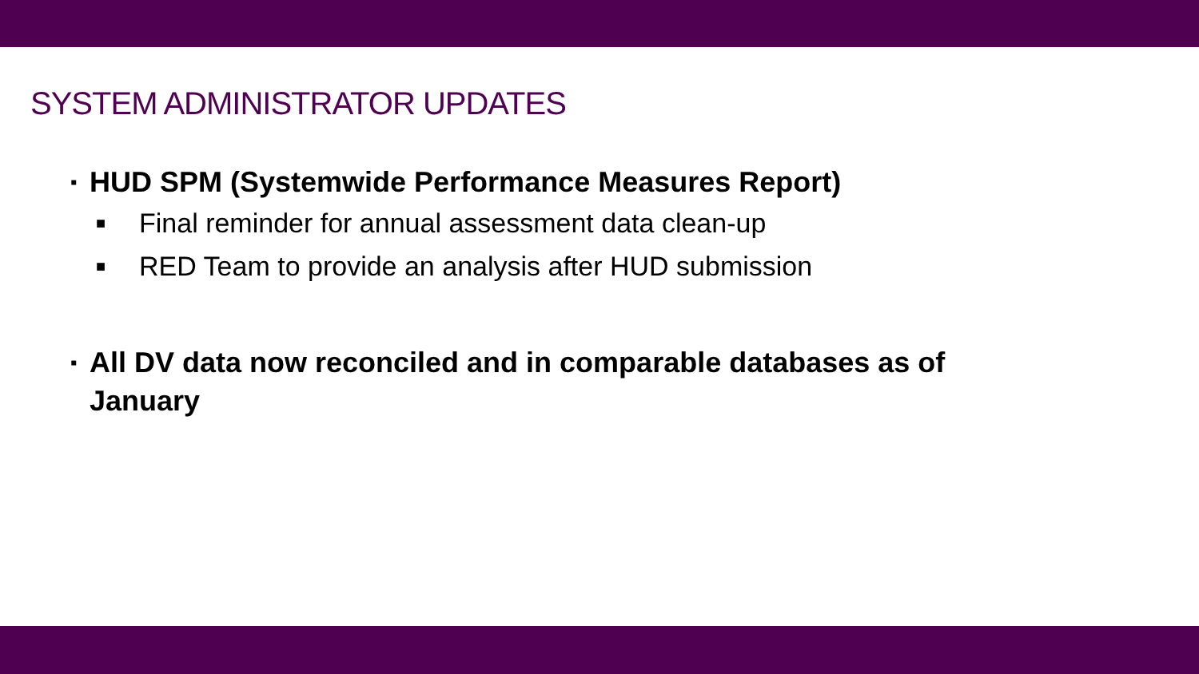SYSTEM ADMINISTRATOR UPDATES
▪ HUD SPM (Systemwide Performance Measures Report)
■ Final reminder for annual assessment data clean-up
■ RED Team to provide an analysis after HUD submission
▪ All DV data now reconciled and in comparable databases as of January